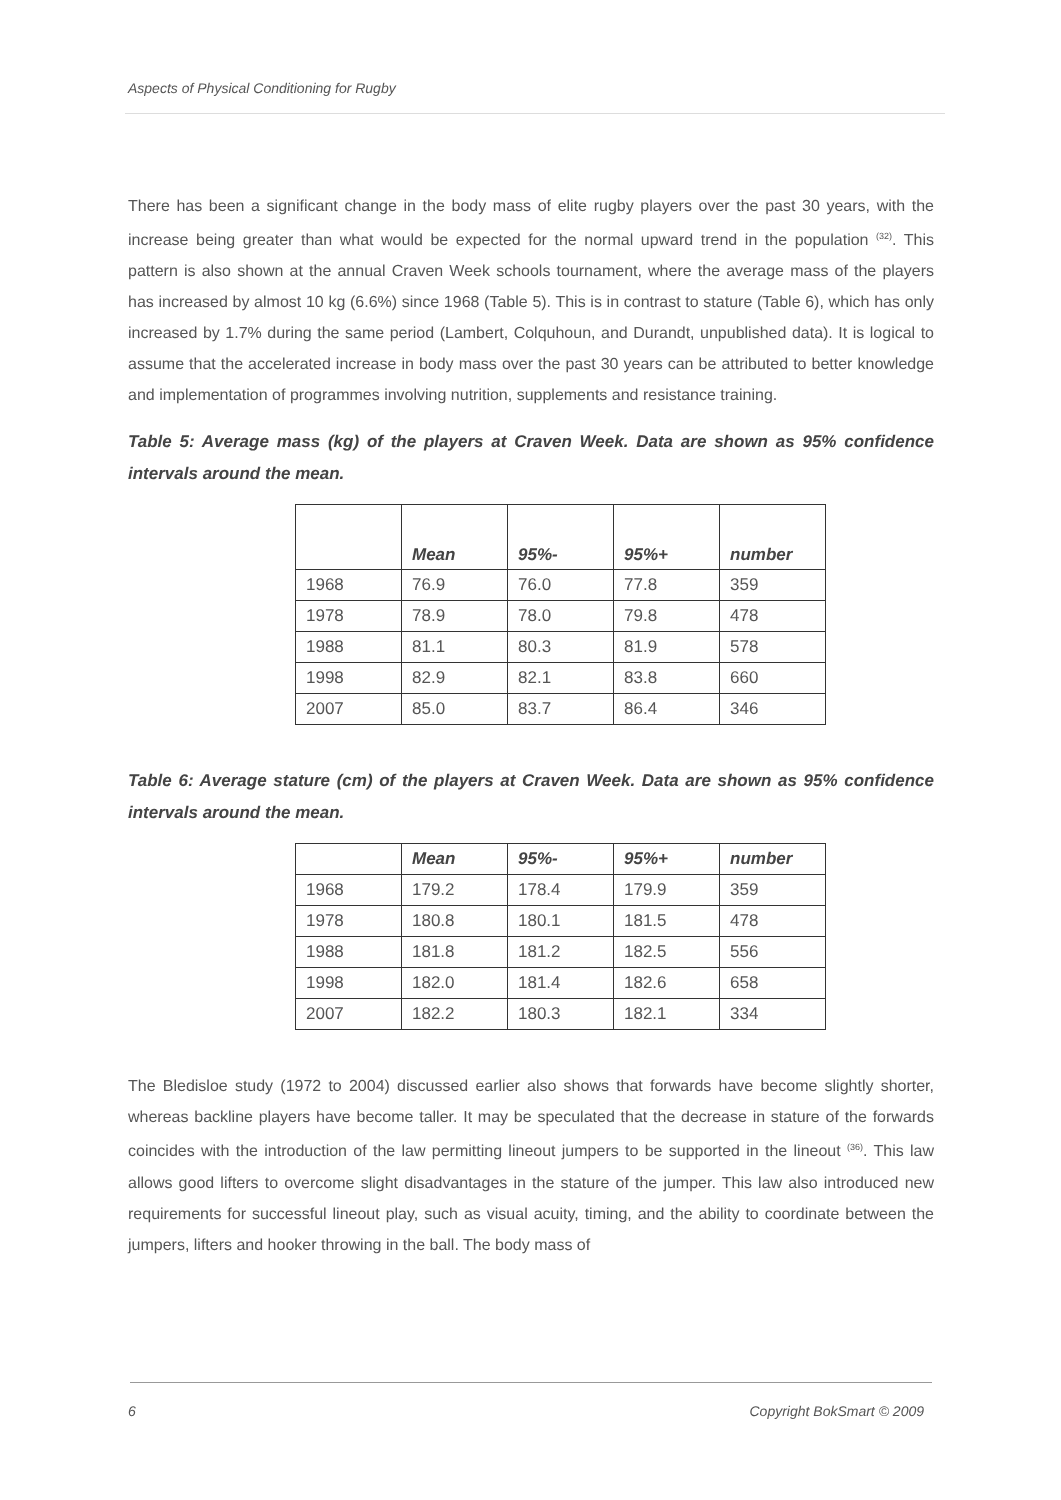Aspects of Physical Conditioning for Rugby
There has been a significant change in the body mass of elite rugby players over the past 30 years, with the increase being greater than what would be expected for the normal upward trend in the population <sup>(32)</sup>. This pattern is also shown at the annual Craven Week schools tournament, where the average mass of the players has increased by almost 10 kg (6.6%) since 1968 (Table 5). This is in contrast to stature (Table 6), which has only increased by 1.7% during the same period (Lambert, Colquhoun, and Durandt, unpublished data). It is logical to assume that the accelerated increase in body mass over the past 30 years can be attributed to better knowledge and implementation of programmes involving nutrition, supplements and resistance training.
Table 5: Average mass (kg) of the players at Craven Week. Data are shown as 95% confidence intervals around the mean.
| | Mean | 95%- | 95%+ | number |
| --- | --- | --- | --- | --- |
| 1968 | 76.9 | 76.0 | 77.8 | 359 |
| 1978 | 78.9 | 78.0 | 79.8 | 478 |
| 1988 | 81.1 | 80.3 | 81.9 | 578 |
| 1998 | 82.9 | 82.1 | 83.8 | 660 |
| 2007 | 85.0 | 83.7 | 86.4 | 346 |
Table 6: Average stature (cm) of the players at Craven Week. Data are shown as 95% confidence intervals around the mean.
| | Mean | 95%- | 95%+ | number |
| --- | --- | --- | --- | --- |
| 1968 | 179.2 | 178.4 | 179.9 | 359 |
| 1978 | 180.8 | 180.1 | 181.5 | 478 |
| 1988 | 181.8 | 181.2 | 182.5 | 556 |
| 1998 | 182.0 | 181.4 | 182.6 | 658 |
| 2007 | 182.2 | 180.3 | 182.1 | 334 |
The Bledisloe study (1972 to 2004) discussed earlier also shows that forwards have become slightly shorter, whereas backline players have become taller. It may be speculated that the decrease in stature of the forwards coincides with the introduction of the law permitting lineout jumpers to be supported in the lineout <sup>(36)</sup>. This law allows good lifters to overcome slight disadvantages in the stature of the jumper. This law also introduced new requirements for successful lineout play, such as visual acuity, timing, and the ability to coordinate between the jumpers, lifters and hooker throwing in the ball. The body mass of
6 Copyright BokSmart © 2009